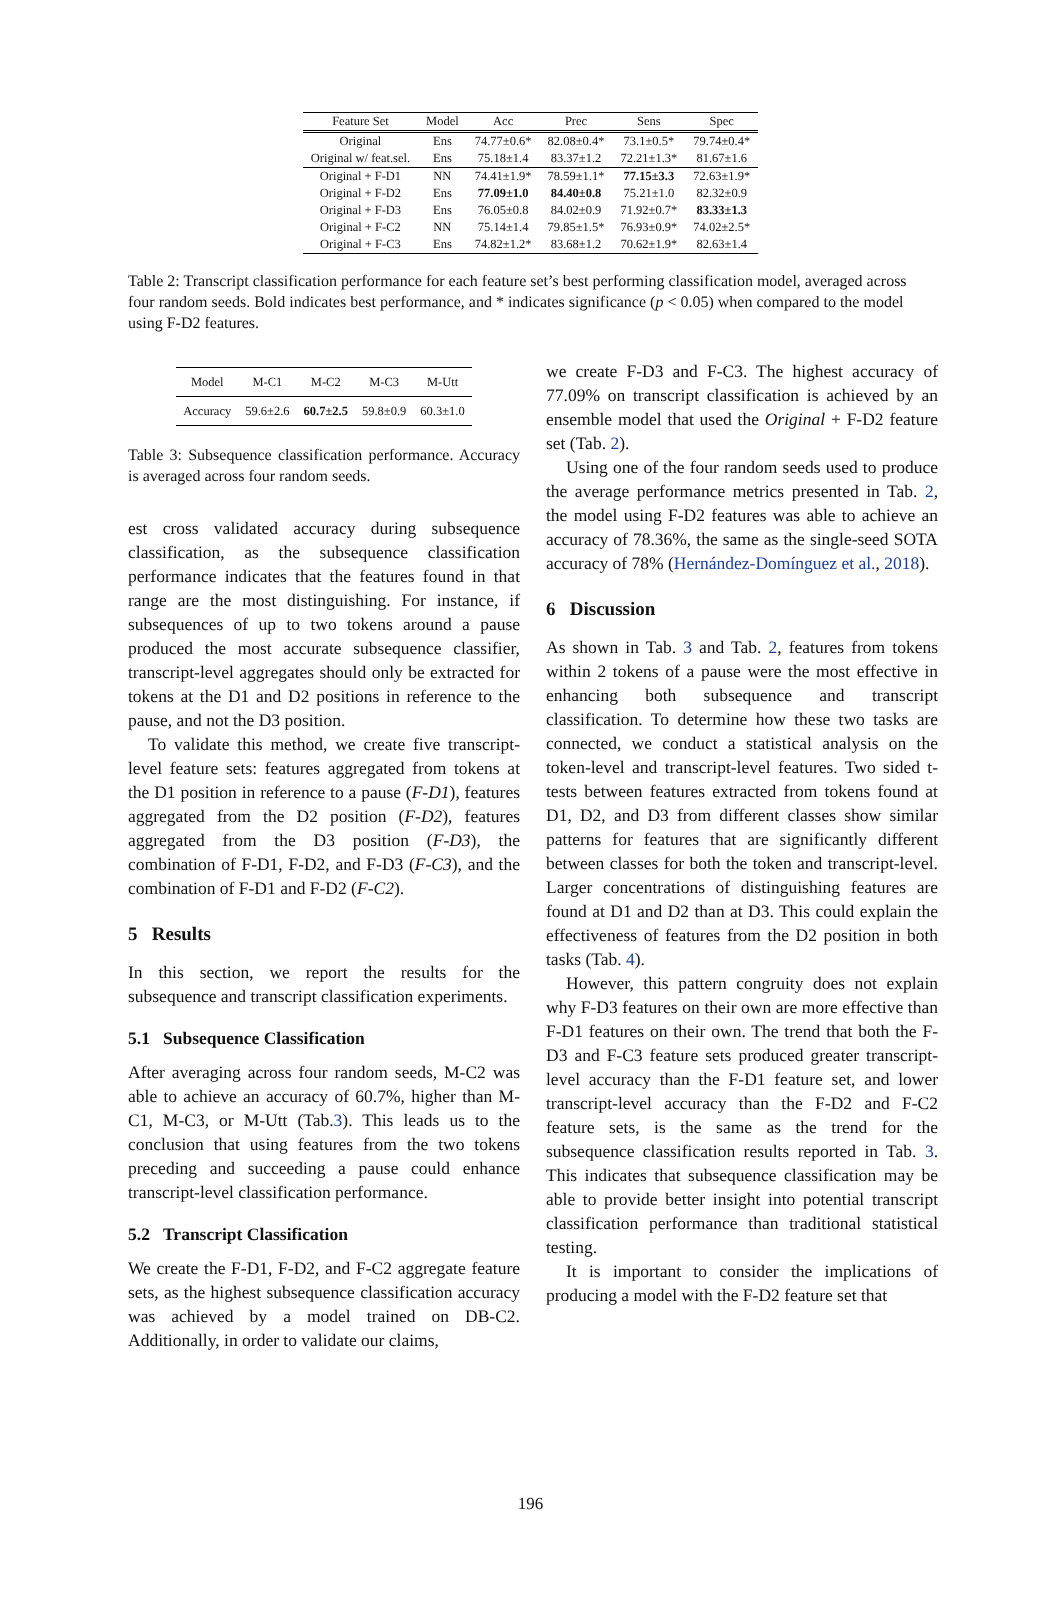| Feature Set | Model | Acc | Prec | Sens | Spec |
| --- | --- | --- | --- | --- | --- |
| Original | Ens | 74.77±0.6* | 82.08±0.4* | 73.1±0.5* | 79.74±0.4* |
| Original w/ feat.sel. | Ens | 75.18±1.4 | 83.37±1.2 | 72.21±1.3* | 81.67±1.6 |
| Original + F-D1 | NN | 74.41±1.9* | 78.59±1.1* | 77.15±3.3 | 72.63±1.9* |
| Original + F-D2 | Ens | 77.09±1.0 | 84.40±0.8 | 75.21±1.0 | 82.32±0.9 |
| Original + F-D3 | Ens | 76.05±0.8 | 84.02±0.9 | 71.92±0.7* | 83.33±1.3 |
| Original + F-C2 | NN | 75.14±1.4 | 79.85±1.5* | 76.93±0.9* | 74.02±2.5* |
| Original + F-C3 | Ens | 74.82±1.2* | 83.68±1.2 | 70.62±1.9* | 82.63±1.4 |
Table 2: Transcript classification performance for each feature set’s best performing classification model, averaged across four random seeds. Bold indicates best performance, and * indicates significance (p < 0.05) when compared to the model using F-D2 features.
| Model | M-C1 | M-C2 | M-C3 | M-Utt |
| Accuracy | 59.6±2.6 | 60.7±2.5 | 59.8±0.9 | 60.3±1.0 |
Table 3: Subsequence classification performance. Accuracy is averaged across four random seeds.
est cross validated accuracy during subsequence classification, as the subsequence classification performance indicates that the features found in that range are the most distinguishing. For instance, if subsequences of up to two tokens around a pause produced the most accurate subsequence classifier, transcript-level aggregates should only be extracted for tokens at the D1 and D2 positions in reference to the pause, and not the D3 position.
To validate this method, we create five transcript-level feature sets: features aggregated from tokens at the D1 position in reference to a pause (F-D1), features aggregated from the D2 position (F-D2), features aggregated from the D3 position (F-D3), the combination of F-D1, F-D2, and F-D3 (F-C3), and the combination of F-D1 and F-D2 (F-C2).
5 Results
In this section, we report the results for the subsequence and transcript classification experiments.
5.1 Subsequence Classification
After averaging across four random seeds, M-C2 was able to achieve an accuracy of 60.7%, higher than M-C1, M-C3, or M-Utt (Tab.3). This leads us to the conclusion that using features from the two tokens preceding and succeeding a pause could enhance transcript-level classification performance.
5.2 Transcript Classification
We create the F-D1, F-D2, and F-C2 aggregate feature sets, as the highest subsequence classification accuracy was achieved by a model trained on DB-C2. Additionally, in order to validate our claims,
we create F-D3 and F-C3. The highest accuracy of 77.09% on transcript classification is achieved by an ensemble model that used the Original + F-D2 feature set (Tab. 2).
Using one of the four random seeds used to produce the average performance metrics presented in Tab. 2, the model using F-D2 features was able to achieve an accuracy of 78.36%, the same as the single-seed SOTA accuracy of 78% (Hernández-Domínguez et al., 2018).
6 Discussion
As shown in Tab. 3 and Tab. 2, features from tokens within 2 tokens of a pause were the most effective in enhancing both subsequence and transcript classification. To determine how these two tasks are connected, we conduct a statistical analysis on the token-level and transcript-level features. Two sided t-tests between features extracted from tokens found at D1, D2, and D3 from different classes show similar patterns for features that are significantly different between classes for both the token and transcript-level. Larger concentrations of distinguishing features are found at D1 and D2 than at D3. This could explain the effectiveness of features from the D2 position in both tasks (Tab. 4).
However, this pattern congruity does not explain why F-D3 features on their own are more effective than F-D1 features on their own. The trend that both the F-D3 and F-C3 feature sets produced greater transcript-level accuracy than the F-D1 feature set, and lower transcript-level accuracy than the F-D2 and F-C2 feature sets, is the same as the trend for the subsequence classification results reported in Tab. 3. This indicates that subsequence classification may be able to provide better insight into potential transcript classification performance than traditional statistical testing.
It is important to consider the implications of producing a model with the F-D2 feature set that
196